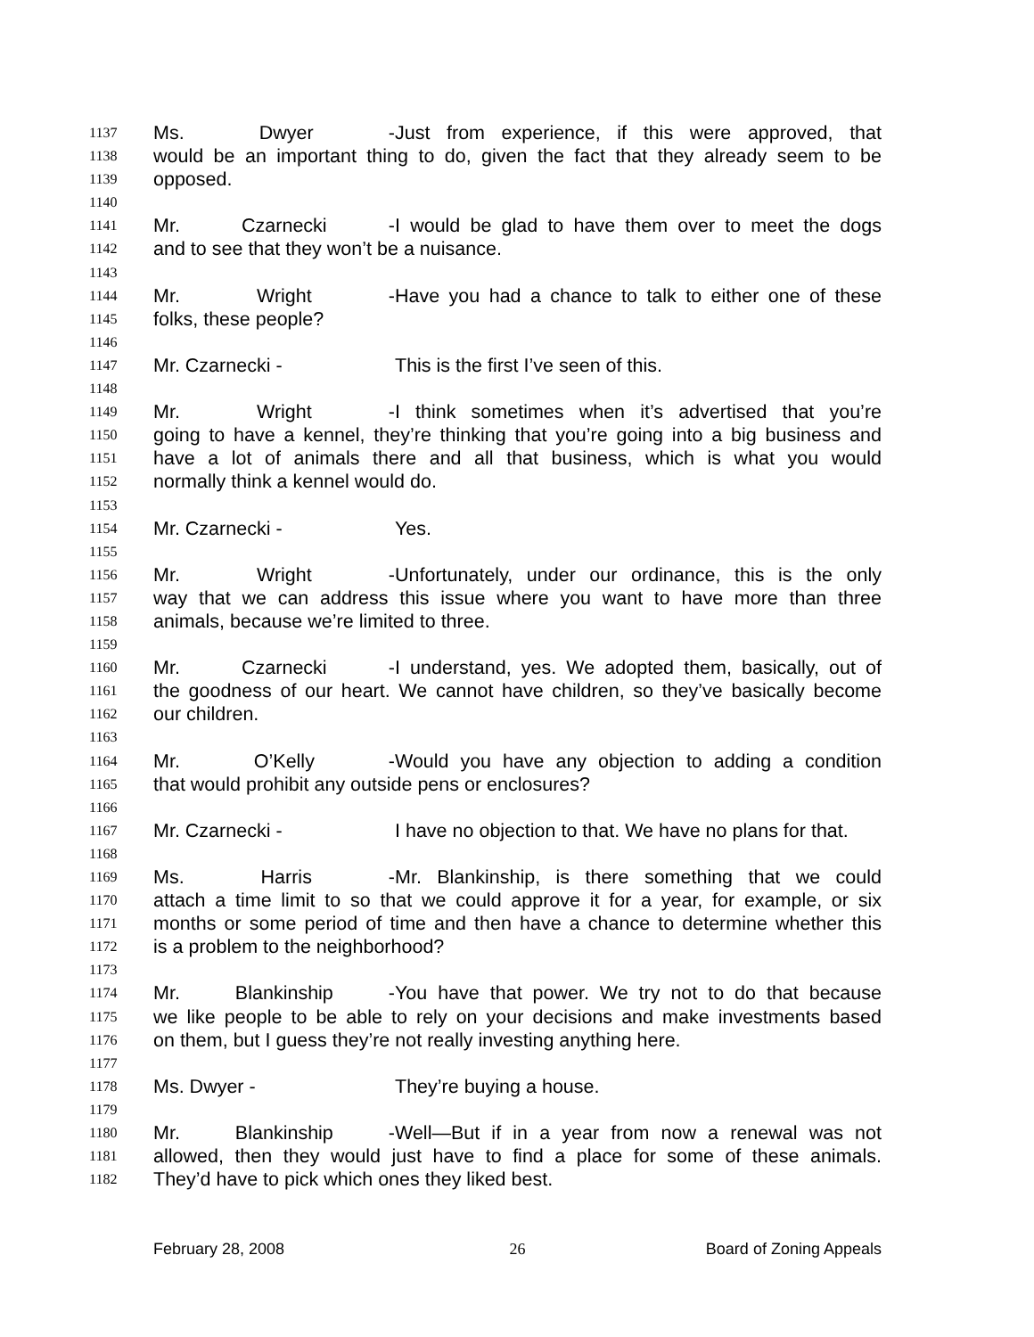1137 Ms. Dwyer - Just from experience, if this were approved, that
1138 would be an important thing to do, given the fact that they already seem to be
1139 opposed.
1140
1141 Mr. Czarnecki - I would be glad to have them over to meet the dogs
1142 and to see that they won’t be a nuisance.
1143
1144 Mr. Wright - Have you had a chance to talk to either one of these
1145 folks, these people?
1146
1147 Mr. Czarnecki - This is the first I’ve seen of this.
1148
1149 Mr. Wright - I think sometimes when it’s advertised that you’re
1150 going to have a kennel, they’re thinking that you’re going into a big business and
1151 have a lot of animals there and all that business, which is what you would
1152 normally think a kennel would do.
1153
1154 Mr. Czarnecki - Yes.
1155
1156 Mr. Wright - Unfortunately, under our ordinance, this is the only
1157 way that we can address this issue where you want to have more than three
1158 animals, because we’re limited to three.
1159
1160 Mr. Czarnecki - I understand, yes. We adopted them, basically, out of
1161 the goodness of our heart. We cannot have children, so they’ve basically become
1162 our children.
1163
1164 Mr. O’Kelly - Would you have any objection to adding a condition
1165 that would prohibit any outside pens or enclosures?
1166
1167 Mr. Czarnecki - I have no objection to that. We have no plans for that.
1168
1169 Ms. Harris - Mr. Blankinship, is there something that we could
1170 attach a time limit to so that we could approve it for a year, for example, or six
1171 months or some period of time and then have a chance to determine whether this
1172 is a problem to the neighborhood?
1173
1174 Mr. Blankinship - You have that power. We try not to do that because
1175 we like people to be able to rely on your decisions and make investments based
1176 on them, but I guess they’re not really investing anything here.
1177
1178 Ms. Dwyer - They’re buying a house.
1179
1180 Mr. Blankinship - Well—But if in a year from now a renewal was not
1181 allowed, then they would just have to find a place for some of these animals.
1182 They’d have to pick which ones they liked best.
February 28, 2008 26 Board of Zoning Appeals